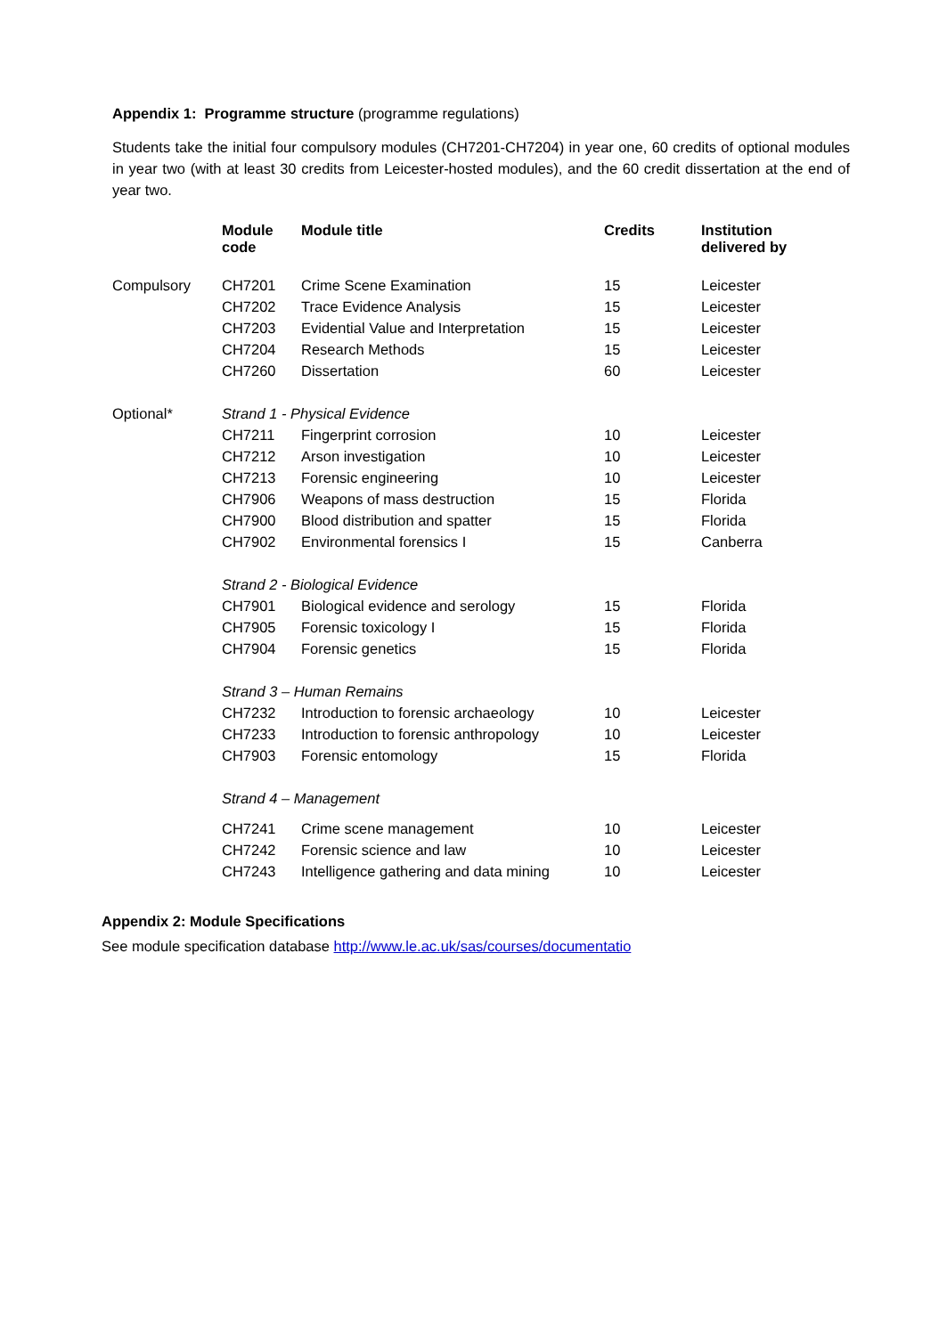Appendix 1: Programme structure (programme regulations)
Students take the initial four compulsory modules (CH7201-CH7204) in year one, 60 credits of optional modules in year two (with at least 30 credits from Leicester-hosted modules), and the 60 credit dissertation at the end of year two.
| | Module code | Module title | Credits | Institution delivered by |
| --- | --- | --- | --- | --- |
| Compulsory | CH7201 | Crime Scene Examination | 15 | Leicester |
| | CH7202 | Trace Evidence Analysis | 15 | Leicester |
| | CH7203 | Evidential Value and Interpretation | 15 | Leicester |
| | CH7204 | Research Methods | 15 | Leicester |
| | CH7260 | Dissertation | 60 | Leicester |
| Optional* | Strand 1 - Physical Evidence | | | |
| | CH7211 | Fingerprint corrosion | 10 | Leicester |
| | CH7212 | Arson investigation | 10 | Leicester |
| | CH7213 | Forensic engineering | 10 | Leicester |
| | CH7906 | Weapons of mass destruction | 15 | Florida |
| | CH7900 | Blood distribution and spatter | 15 | Florida |
| | CH7902 | Environmental forensics I | 15 | Canberra |
| | Strand 2 - Biological Evidence | | | |
| | CH7901 | Biological evidence and serology | 15 | Florida |
| | CH7905 | Forensic toxicology I | 15 | Florida |
| | CH7904 | Forensic genetics | 15 | Florida |
| | Strand 3 – Human Remains | | | |
| | CH7232 | Introduction to forensic archaeology | 10 | Leicester |
| | CH7233 | Introduction to forensic anthropology | 10 | Leicester |
| | CH7903 | Forensic entomology | 15 | Florida |
| | Strand 4 – Management | | | |
| | CH7241 | Crime scene management | 10 | Leicester |
| | CH7242 | Forensic science and law | 10 | Leicester |
| | CH7243 | Intelligence gathering and data mining | 10 | Leicester |
Appendix 2: Module Specifications
See module specification database http://www.le.ac.uk/sas/courses/documentatio